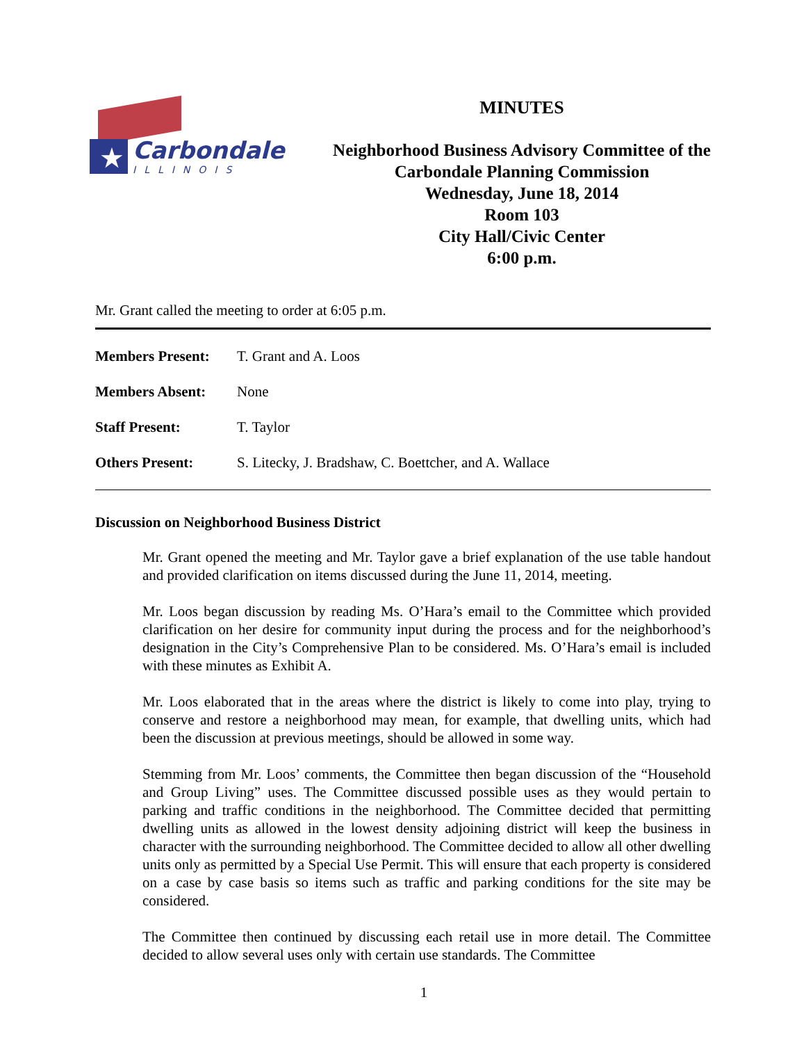★ Carbondale
ILLINOIS
MINUTES
Neighborhood Business Advisory Committee of the
Carbondale Planning Commission
Wednesday, June 18, 2014
Room 103
City Hall/Civic Center
6:00 p.m.
Mr. Grant called the meeting to order at 6:05 p.m.
Members Present: T. Grant and A. Loos
Members Absent: None
Staff Present: T. Taylor
Others Present: S. Litecky, J. Bradshaw, C. Boettcher, and A. Wallace
Discussion on Neighborhood Business District
Mr. Grant opened the meeting and Mr. Taylor gave a brief explanation of the use table handout and provided clarification on items discussed during the June 11, 2014, meeting.
Mr. Loos began discussion by reading Ms. O’Hara’s email to the Committee which provided clarification on her desire for community input during the process and for the neighborhood’s designation in the City’s Comprehensive Plan to be considered. Ms. O’Hara’s email is included with these minutes as Exhibit A.
Mr. Loos elaborated that in the areas where the district is likely to come into play, trying to conserve and restore a neighborhood may mean, for example, that dwelling units, which had been the discussion at previous meetings, should be allowed in some way.
Stemming from Mr. Loos’ comments, the Committee then began discussion of the “Household and Group Living” uses. The Committee discussed possible uses as they would pertain to parking and traffic conditions in the neighborhood. The Committee decided that permitting dwelling units as allowed in the lowest density adjoining district will keep the business in character with the surrounding neighborhood. The Committee decided to allow all other dwelling units only as permitted by a Special Use Permit. This will ensure that each property is considered on a case by case basis so items such as traffic and parking conditions for the site may be considered.
The Committee then continued by discussing each retail use in more detail. The Committee decided to allow several uses only with certain use standards. The Committee
1